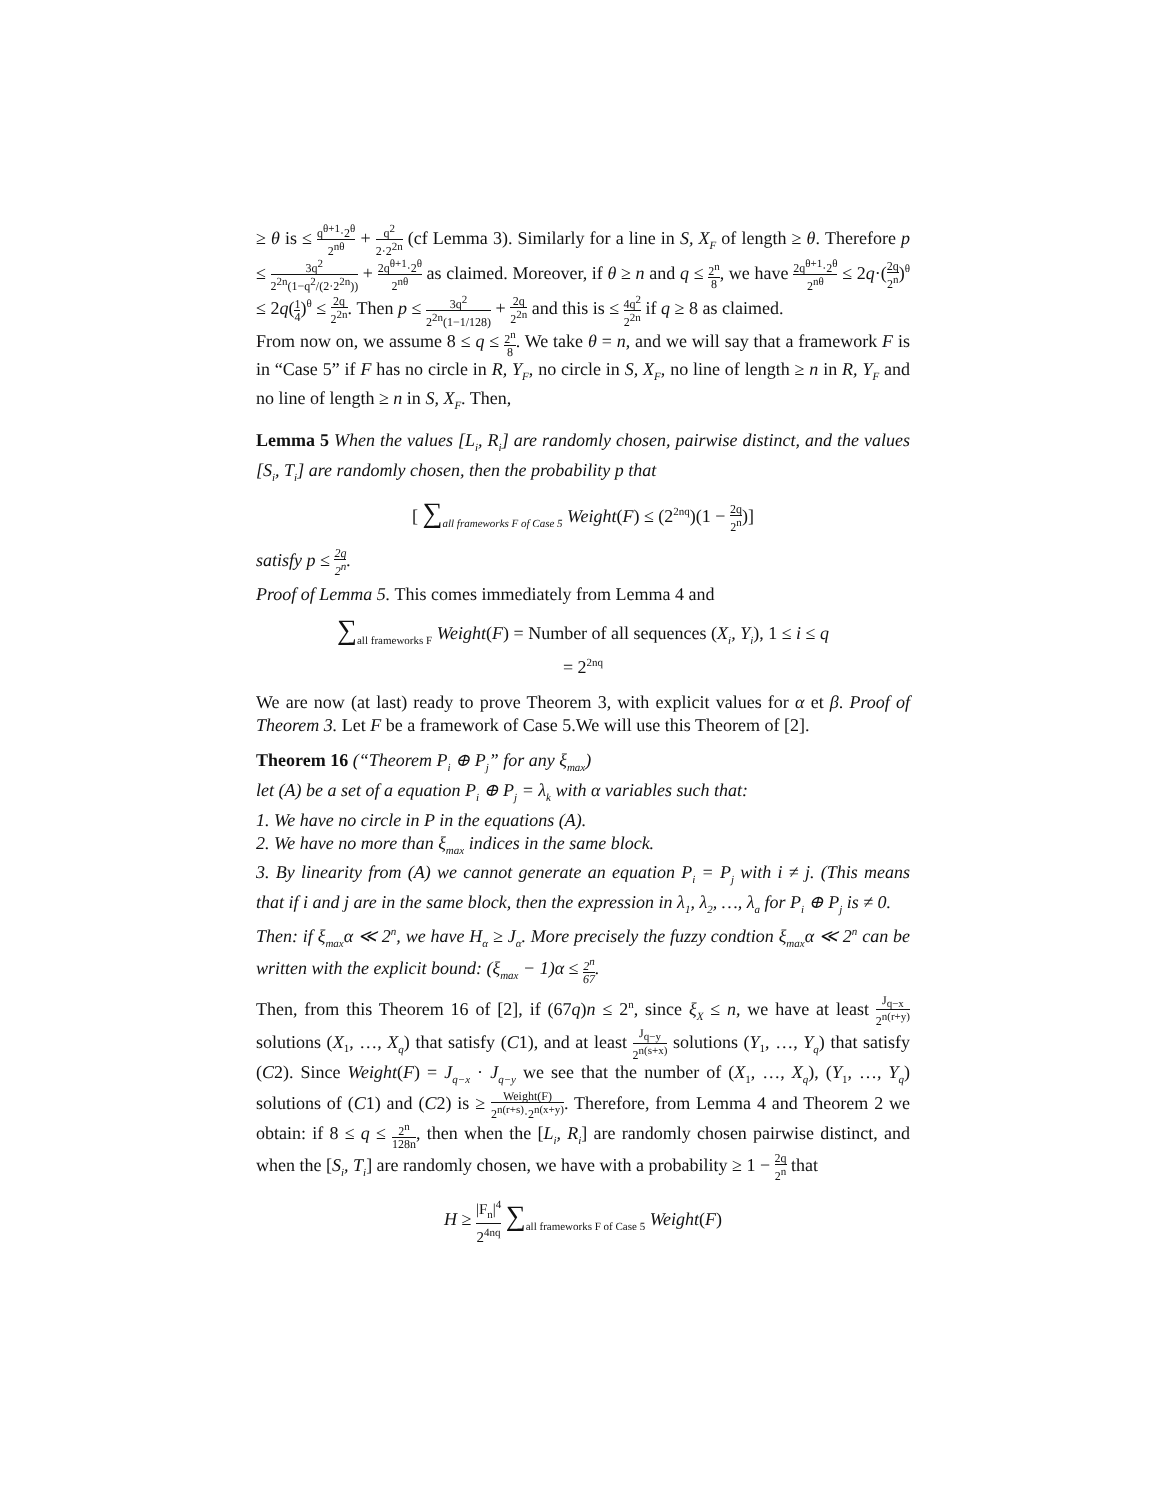≥ θ is ≤ q<sup>θ+1</sup>·2<sup>θ</sup> 2<sup>nθ</sup> + q<sup>2</sup> 2·2<sup>2n</sup> (cf Lemma 3). Similarly for a line in S, X<sub>F</sub> of length ≥ θ. Therefore p ≤ 3q<sup>2</sup> 2<sup>2n</sup>(1−q<sup>2</sup>/(2·2<sup>2n</sup>)) + 2q<sup>θ+1</sup>·2<sup>θ</sup> 2<sup>nθ</sup> as claimed. Moreover, if θ ≥ n and q ≤ 2<sup>n</sup> 8, we have 2q<sup>θ+1</sup>·2<sup>θ</sup> 2<sup>nθ</sup> ≤ 2q·(2q 2<sup>n</sup>)<sup>θ</sup> ≤ 2q(1 4)<sup>θ</sup> ≤ 2q 2<sup>2n</sup>. Then p ≤ 3q<sup>2</sup> 2<sup>2n</sup>(1−1/128) + 2q 2<sup>2n</sup> and this is ≤ 4q<sup>2</sup> 2<sup>2n</sup> if q ≥ 8 as claimed.
From now on, we assume 8 ≤ q ≤ 2<sup>n</sup> 8. We take θ = n, and we will say that a framework F is in “Case 5” if F has no circle in R, Y<sub>F</sub>, no circle in S, X<sub>F</sub>, no line of length ≥ n in R, Y<sub>F</sub> and no line of length ≥ n in S, X<sub>F</sub>. Then,
Lemma 5 When the values [L<sub>i</sub>, R<sub>i</sub>] are randomly chosen, pairwise distinct, and the values [S<sub>i</sub>, T<sub>i</sub>] are randomly chosen, then the probability p that
[ ∑<sub>all frameworks F of Case 5</sub> Weight(F) ≤ (2<sup>2nq</sup>)(1 − 2q 2<sup>n</sup>)]
satisfy p ≤ 2q 2<sup>n</sup>.
Proof of Lemma 5. This comes immediately from Lemma 4 and
∑<sub>all frameworks F</sub> Weight(F) = Number of all sequences (X<sub>i</sub>, Y<sub>i</sub>), 1 ≤ i ≤ q
= 2<sup>2nq</sup>
We are now (at last) ready to prove Theorem 3, with explicit values for α et β. Proof of Theorem 3. Let F be a framework of Case 5.We will use this Theorem of [2].
Theorem 16 (“Theorem P<sub>i</sub> ⊕ P<sub>j</sub>” for any ξ<sub>max</sub>)
let (A) be a set of a equation P<sub>i</sub> ⊕ P<sub>j</sub> = λ<sub>k</sub> with α variables such that:
1. We have no circle in P in the equations (A).
2. We have no more than ξ<sub>max</sub> indices in the same block.
3. By linearity from (A) we cannot generate an equation P<sub>i</sub> = P<sub>j</sub> with i ≠ j. (This means that if i and j are in the same block, then the expression in λ<sub>1</sub>, λ<sub>2</sub>, …, λ<sub>a</sub> for P<sub>i</sub> ⊕ P<sub>j</sub> is ≠ 0.
Then: if ξ<sub>max</sub>α ≪ 2<sup>n</sup>, we have H<sub>α</sub> ≥ J<sub>α</sub>. More precisely the fuzzy condtion ξ<sub>max</sub>α ≪ 2<sup>n</sup> can be written with the explicit bound: (ξ<sub>max</sub> − 1)α ≤ 2<sup>n</sup> 67.
Then, from this Theorem 16 of [2], if (67q)n ≤ 2<sup>n</sup>, since ξ<sub>X</sub> ≤ n, we have at least J<sub>q−x</sub> 2<sup>n(r+y)</sup> solutions (X<sub>1</sub>, …, X<sub>q</sub>) that satisfy (C1), and at least J<sub>q−y</sub> 2<sup>n(s+x)</sup> solutions (Y<sub>1</sub>, …, Y<sub>q</sub>) that satisfy (C2). Since Weight(F) = J<sub>q−x</sub> · J<sub>q−y</sub> we see that the number of (X<sub>1</sub>, …, X<sub>q</sub>), (Y<sub>1</sub>, …, Y<sub>q</sub>) solutions of (C1) and (C2) is ≥ Weight(F) 2<sup>n(r+s)</sup>·2<sup>n(x+y)</sup>. Therefore, from Lemma 4 and Theorem 2 we obtain: if 8 ≤ q ≤ 2<sup>n</sup> 128n, then when the [L<sub>i</sub>, R<sub>i</sub>] are randomly chosen pairwise distinct, and when the [S<sub>i</sub>, T<sub>i</sub>] are randomly chosen, we have with a probability ≥ 1 − 2q 2<sup>n</sup> that
H ≥ |F<sub>n</sub>|<sup>4</sup> 2<sup>4nq</sup> ∑<sub>all frameworks F of Case 5</sub> Weight(F)